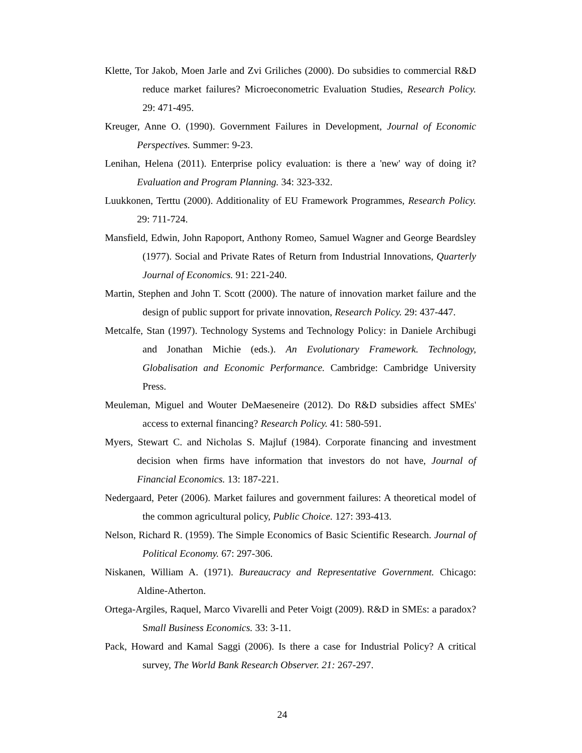Klette, Tor Jakob, Moen Jarle and Zvi Griliches (2000). Do subsidies to commercial R&D reduce market failures? Microeconometric Evaluation Studies, Research Policy. 29: 471-495.
Kreuger, Anne O. (1990). Government Failures in Development, Journal of Economic Perspectives. Summer: 9-23.
Lenihan, Helena (2011). Enterprise policy evaluation: is there a 'new' way of doing it? Evaluation and Program Planning. 34: 323-332.
Luukkonen, Terttu (2000). Additionality of EU Framework Programmes, Research Policy. 29: 711-724.
Mansfield, Edwin, John Rapoport, Anthony Romeo, Samuel Wagner and George Beardsley (1977). Social and Private Rates of Return from Industrial Innovations, Quarterly Journal of Economics. 91: 221-240.
Martin, Stephen and John T. Scott (2000). The nature of innovation market failure and the design of public support for private innovation, Research Policy. 29: 437-447.
Metcalfe, Stan (1997). Technology Systems and Technology Policy: in Daniele Archibugi and Jonathan Michie (eds.). An Evolutionary Framework. Technology, Globalisation and Economic Performance. Cambridge: Cambridge University Press.
Meuleman, Miguel and Wouter DeMaeseneire (2012). Do R&D subsidies affect SMEs' access to external financing? Research Policy. 41: 580-591.
Myers, Stewart C. and Nicholas S. Majluf (1984). Corporate financing and investment decision when firms have information that investors do not have, Journal of Financial Economics. 13: 187-221.
Nedergaard, Peter (2006). Market failures and government failures: A theoretical model of the common agricultural policy, Public Choice. 127: 393-413.
Nelson, Richard R. (1959). The Simple Economics of Basic Scientific Research. Journal of Political Economy. 67: 297-306.
Niskanen, William A. (1971). Bureaucracy and Representative Government. Chicago: Aldine-Atherton.
Ortega-Argiles, Raquel, Marco Vivarelli and Peter Voigt (2009). R&D in SMEs: a paradox? Small Business Economics. 33: 3-11.
Pack, Howard and Kamal Saggi (2006). Is there a case for Industrial Policy? A critical survey, The World Bank Research Observer. 21: 267-297.
24